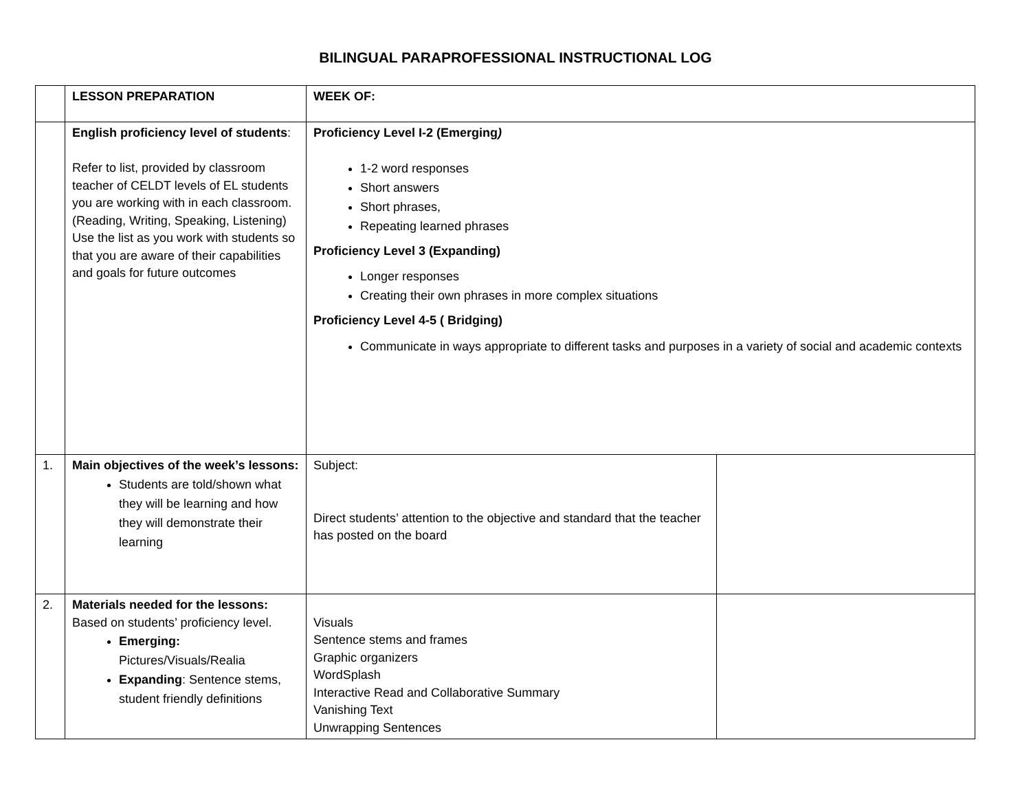BILINGUAL PARAPROFESSIONAL INSTRUCTIONAL LOG
| | LESSON PREPARATION | WEEK OF: | |
| | English proficiency level of students : Refer to list, provided by classroom teacher of CELDT levels of EL students you are working with in each classroom. (Reading, Writing, Speaking, Listening) Use the list as you work with students so that you are aware of their capabilities and goals for future outcomes | Proficiency Level I-2 (Emerging ) 1-2 word responses Short answers Short phrases, Repeating learned phrases Proficiency Level 3 (Expanding) Longer responses Creating their own phrases in more complex situations Proficiency Level 4-5 ( Bridging) Communicate in ways appropriate to different tasks and purposes in a variety of social and academic contexts | |
| 1. | Main objectives of the week’s lessons: Students are told/shown what they will be learning and how they will demonstrate their learning | Subject: Direct students’ attention to the objective and standard that the teacher has posted on the board | |
| 2. | Materials needed for the lessons: Based on students’ proficiency level. Emerging: Pictures/Visuals/Realia Expanding : Sentence stems, student friendly definitions | Visuals Sentence stems and frames Graphic organizers WordSplash Interactive Read and Collaborative Summary Vanishing Text Unwrapping Sentences | |